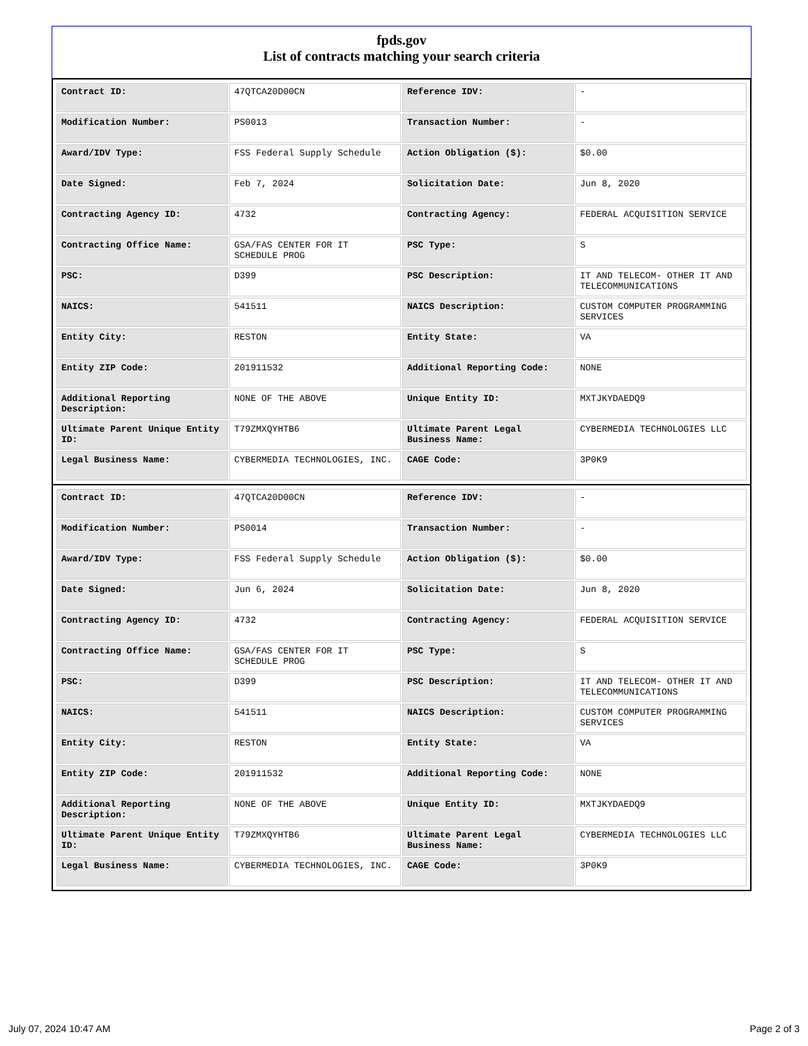fpds.gov
List of contracts matching your search criteria
| Contract ID: | 47QTCA20D00CN | Reference IDV: | - |
| Modification Number: | PS0013 | Transaction Number: | - |
| Award/IDV Type: | FSS Federal Supply Schedule | Action Obligation ($): | $0.00 |
| Date Signed: | Feb 7, 2024 | Solicitation Date: | Jun 8, 2020 |
| Contracting Agency ID: | 4732 | Contracting Agency: | FEDERAL ACQUISITION SERVICE |
| Contracting Office Name: | GSA/FAS CENTER FOR IT SCHEDULE PROG | PSC Type: | S |
| PSC: | D399 | PSC Description: | IT AND TELECOM- OTHER IT AND TELECOMMUNICATIONS |
| NAICS: | 541511 | NAICS Description: | CUSTOM COMPUTER PROGRAMMING SERVICES |
| Entity City: | RESTON | Entity State: | VA |
| Entity ZIP Code: | 201911532 | Additional Reporting Code: | NONE |
| Additional Reporting Description: | NONE OF THE ABOVE | Unique Entity ID: | MXTJKYDAEDQ9 |
| Ultimate Parent Unique Entity ID: | T79ZMXQYHTB6 | Ultimate Parent Legal Business Name: | CYBERMEDIA TECHNOLOGIES LLC |
| Legal Business Name: | CYBERMEDIA TECHNOLOGIES, INC. | CAGE Code: | 3P0K9 |
| Contract ID: | 47QTCA20D00CN | Reference IDV: | - |
| Modification Number: | PS0014 | Transaction Number: | - |
| Award/IDV Type: | FSS Federal Supply Schedule | Action Obligation ($): | $0.00 |
| Date Signed: | Jun 6, 2024 | Solicitation Date: | Jun 8, 2020 |
| Contracting Agency ID: | 4732 | Contracting Agency: | FEDERAL ACQUISITION SERVICE |
| Contracting Office Name: | GSA/FAS CENTER FOR IT SCHEDULE PROG | PSC Type: | S |
| PSC: | D399 | PSC Description: | IT AND TELECOM- OTHER IT AND TELECOMMUNICATIONS |
| NAICS: | 541511 | NAICS Description: | CUSTOM COMPUTER PROGRAMMING SERVICES |
| Entity City: | RESTON | Entity State: | VA |
| Entity ZIP Code: | 201911532 | Additional Reporting Code: | NONE |
| Additional Reporting Description: | NONE OF THE ABOVE | Unique Entity ID: | MXTJKYDAEDQ9 |
| Ultimate Parent Unique Entity ID: | T79ZMXQYHTB6 | Ultimate Parent Legal Business Name: | CYBERMEDIA TECHNOLOGIES LLC |
| Legal Business Name: | CYBERMEDIA TECHNOLOGIES, INC. | CAGE Code: | 3P0K9 |
July 07, 2024 10:47 AM Page 2 of 3